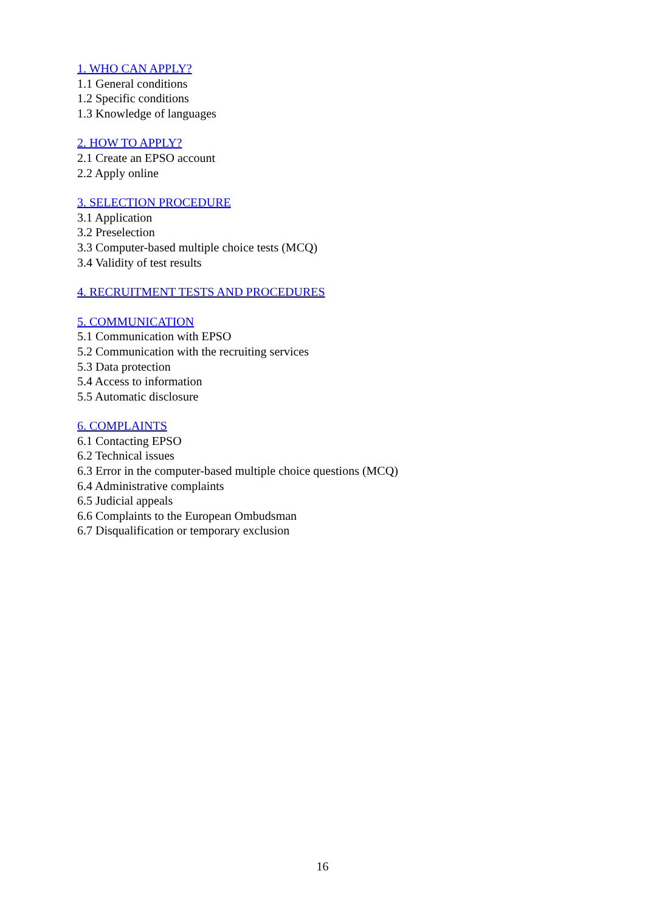1. WHO CAN APPLY?
1.1 General conditions
1.2 Specific conditions
1.3 Knowledge of languages
2. HOW TO APPLY?
2.1 Create an EPSO account
2.2 Apply online
3. SELECTION PROCEDURE
3.1 Application
3.2 Preselection
3.3 Computer-based multiple choice tests (MCQ)
3.4 Validity of test results
4. RECRUITMENT TESTS AND PROCEDURES
5. COMMUNICATION
5.1 Communication with EPSO
5.2 Communication with the recruiting services
5.3 Data protection
5.4 Access to information
5.5 Automatic disclosure
6. COMPLAINTS
6.1 Contacting EPSO
6.2 Technical issues
6.3 Error in the computer-based multiple choice questions (MCQ)
6.4 Administrative complaints
6.5 Judicial appeals
6.6 Complaints to the European Ombudsman
6.7 Disqualification or temporary exclusion
16